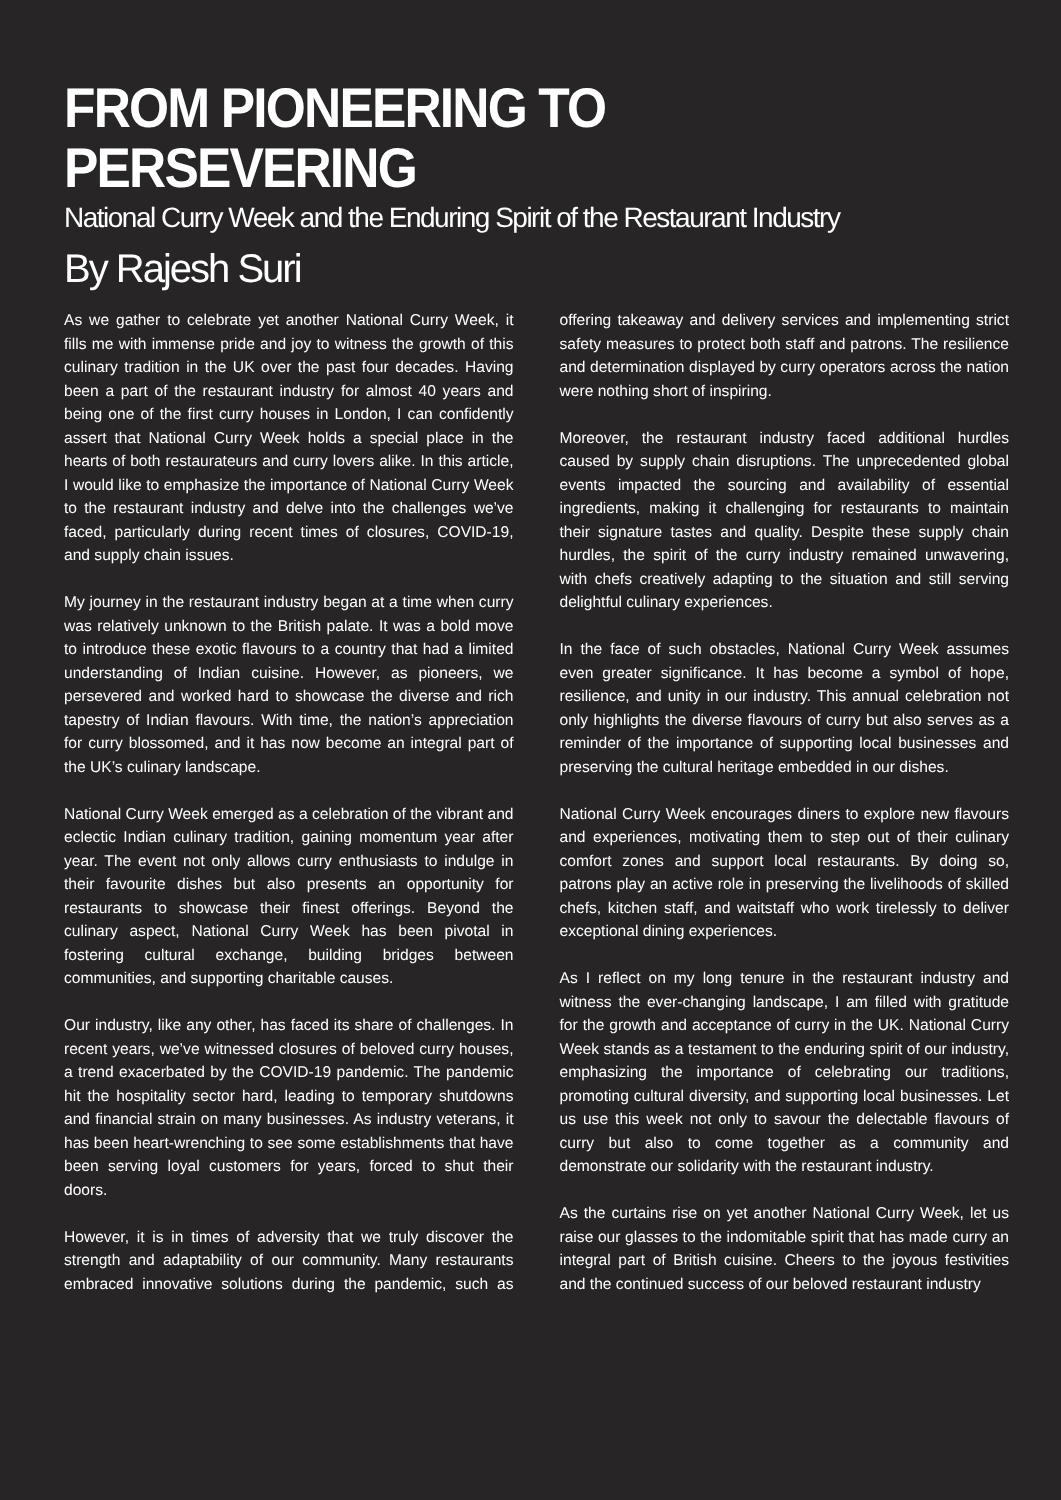FROM PIONEERING TO PERSEVERING
National Curry Week and the Enduring Spirit of the Restaurant Industry
By Rajesh Suri
As we gather to celebrate yet another National Curry Week, it fills me with immense pride and joy to witness the growth of this culinary tradition in the UK over the past four decades. Having been a part of the restaurant industry for almost 40 years and being one of the first curry houses in London, I can confidently assert that National Curry Week holds a special place in the hearts of both restaurateurs and curry lovers alike. In this article, I would like to emphasize the importance of National Curry Week to the restaurant industry and delve into the challenges we’ve faced, particularly during recent times of closures, COVID-19, and supply chain issues.
My journey in the restaurant industry began at a time when curry was relatively unknown to the British palate. It was a bold move to introduce these exotic flavours to a country that had a limited understanding of Indian cuisine. However, as pioneers, we persevered and worked hard to showcase the diverse and rich tapestry of Indian flavours. With time, the nation’s appreciation for curry blossomed, and it has now become an integral part of the UK’s culinary landscape.
National Curry Week emerged as a celebration of the vibrant and eclectic Indian culinary tradition, gaining momentum year after year. The event not only allows curry enthusiasts to indulge in their favourite dishes but also presents an opportunity for restaurants to showcase their finest offerings. Beyond the culinary aspect, National Curry Week has been pivotal in fostering cultural exchange, building bridges between communities, and supporting charitable causes.
Our industry, like any other, has faced its share of challenges. In recent years, we’ve witnessed closures of beloved curry houses, a trend exacerbated by the COVID-19 pandemic. The pandemic hit the hospitality sector hard, leading to temporary shutdowns and financial strain on many businesses. As industry veterans, it has been heart-wrenching to see some establishments that have been serving loyal customers for years, forced to shut their doors.
However, it is in times of adversity that we truly discover the strength and adaptability of our community. Many restaurants embraced innovative solutions during the pandemic, such as offering takeaway and delivery services and implementing strict safety measures to protect both staff and patrons. The resilience and determination displayed by curry operators across the nation were nothing short of inspiring.
Moreover, the restaurant industry faced additional hurdles caused by supply chain disruptions. The unprecedented global events impacted the sourcing and availability of essential ingredients, making it challenging for restaurants to maintain their signature tastes and quality. Despite these supply chain hurdles, the spirit of the curry industry remained unwavering, with chefs creatively adapting to the situation and still serving delightful culinary experiences.
In the face of such obstacles, National Curry Week assumes even greater significance. It has become a symbol of hope, resilience, and unity in our industry. This annual celebration not only highlights the diverse flavours of curry but also serves as a reminder of the importance of supporting local businesses and preserving the cultural heritage embedded in our dishes.
National Curry Week encourages diners to explore new flavours and experiences, motivating them to step out of their culinary comfort zones and support local restaurants. By doing so, patrons play an active role in preserving the livelihoods of skilled chefs, kitchen staff, and waitstaff who work tirelessly to deliver exceptional dining experiences.
As I reflect on my long tenure in the restaurant industry and witness the ever-changing landscape, I am filled with gratitude for the growth and acceptance of curry in the UK. National Curry Week stands as a testament to the enduring spirit of our industry, emphasizing the importance of celebrating our traditions, promoting cultural diversity, and supporting local businesses. Let us use this week not only to savour the delectable flavours of curry but also to come together as a community and demonstrate our solidarity with the restaurant industry.
As the curtains rise on yet another National Curry Week, let us raise our glasses to the indomitable spirit that has made curry an integral part of British cuisine. Cheers to the joyous festivities and the continued success of our beloved restaurant industry